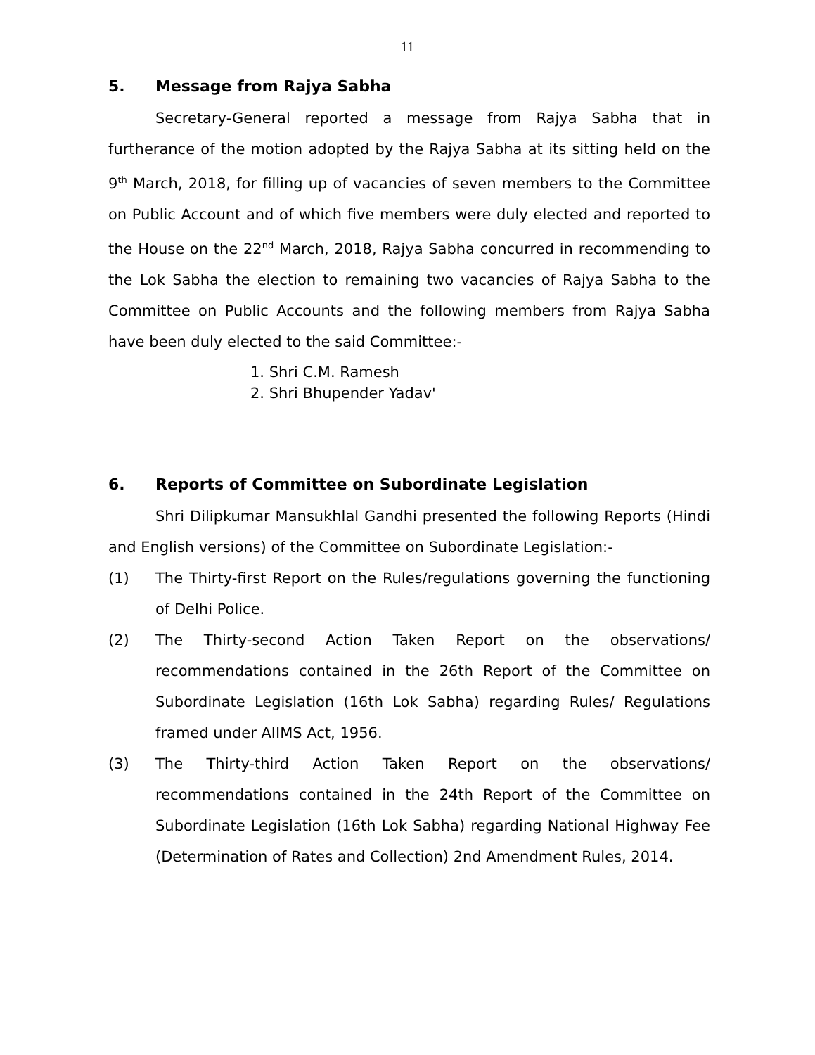11
5. Message from Rajya Sabha
Secretary-General reported a message from Rajya Sabha that in furtherance of the motion adopted by the Rajya Sabha at its sitting held on the 9<sup>th</sup> March, 2018, for filling up of vacancies of seven members to the Committee on Public Account and of which five members were duly elected and reported to the House on the 22<sup>nd</sup> March, 2018, Rajya Sabha concurred in recommending to the Lok Sabha the election to remaining two vacancies of Rajya Sabha to the Committee on Public Accounts and the following members from Rajya Sabha have been duly elected to the said Committee:-
1. Shri C.M. Ramesh
2. Shri Bhupender Yadav'
6. Reports of Committee on Subordinate Legislation
Shri Dilipkumar Mansukhlal Gandhi presented the following Reports (Hindi and English versions) of the Committee on Subordinate Legislation:-
(1) The Thirty-first Report on the Rules/regulations governing the functioning of Delhi Police.
(2) The Thirty-second Action Taken Report on the observations/ recommendations contained in the 26th Report of the Committee on Subordinate Legislation (16th Lok Sabha) regarding Rules/ Regulations framed under AIIMS Act, 1956.
(3) The Thirty-third Action Taken Report on the observations/ recommendations contained in the 24th Report of the Committee on Subordinate Legislation (16th Lok Sabha) regarding National Highway Fee (Determination of Rates and Collection) 2nd Amendment Rules, 2014.